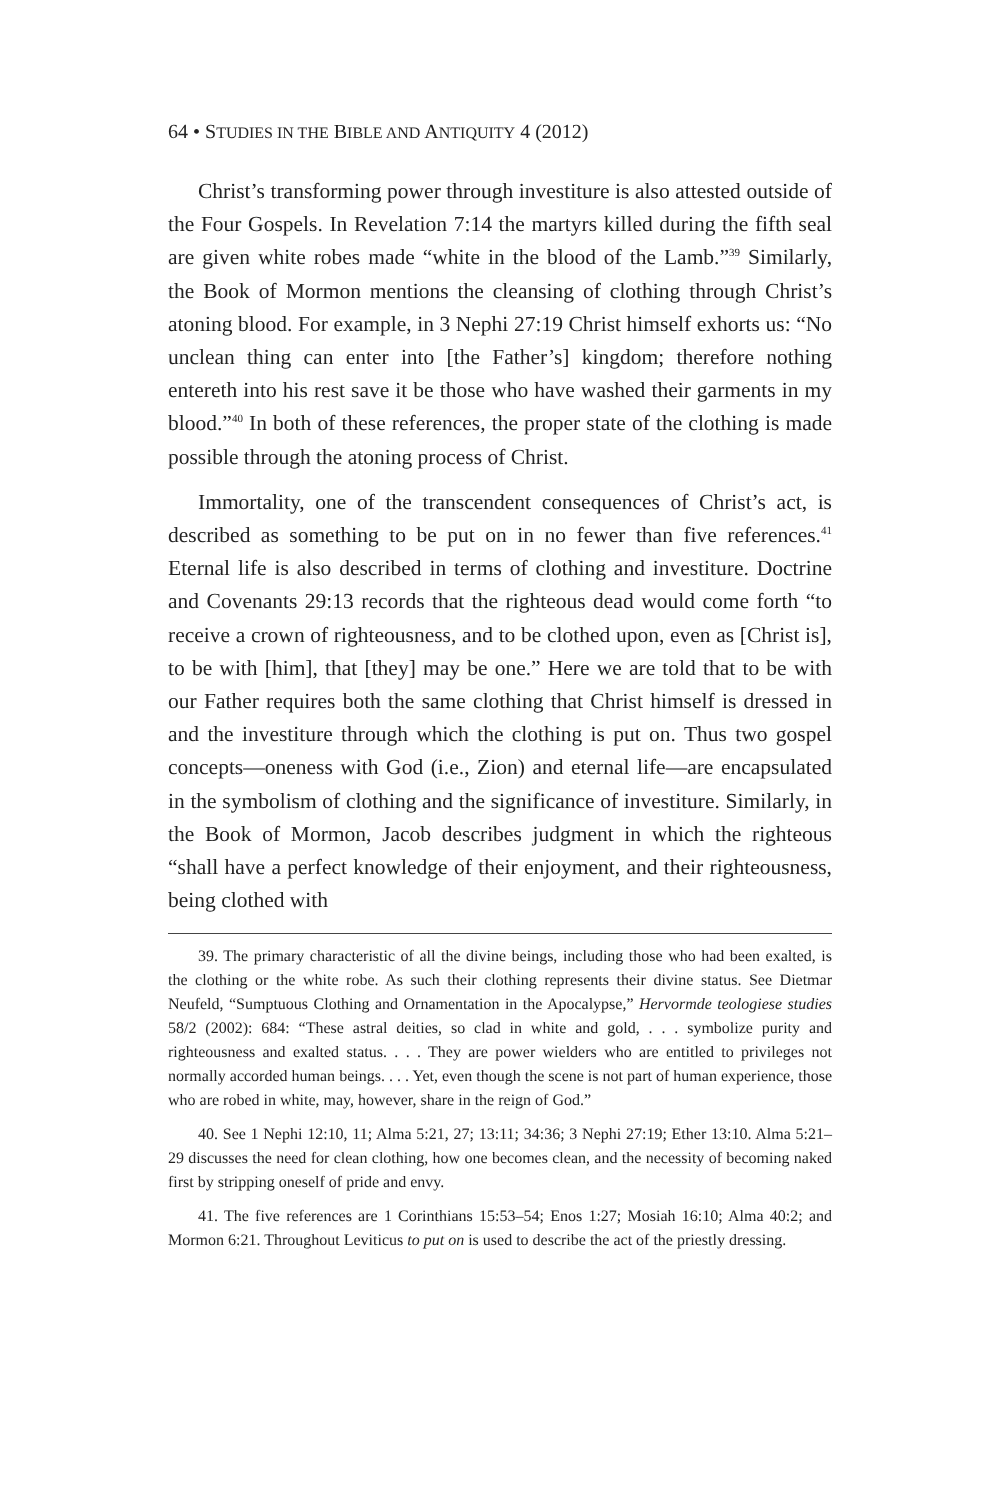64 • STUDIES IN THE BIBLE AND ANTIQUITY 4 (2012)
Christ’s transforming power through investiture is also attested outside of the Four Gospels. In Revelation 7:14 the martyrs killed during the fifth seal are given white robes made “white in the blood of the Lamb.”<sup>39</sup> Similarly, the Book of Mormon mentions the cleansing of clothing through Christ’s atoning blood. For example, in 3 Nephi 27:19 Christ himself exhorts us: “No unclean thing can enter into [the Father’s] kingdom; therefore nothing entereth into his rest save it be those who have washed their garments in my blood.”<sup>40</sup> In both of these references, the proper state of the clothing is made possible through the atoning process of Christ.
Immortality, one of the transcendent consequences of Christ’s act, is described as something to be put on in no fewer than five references.<sup>41</sup> Eternal life is also described in terms of clothing and investiture. Doctrine and Covenants 29:13 records that the righteous dead would come forth “to receive a crown of righteousness, and to be clothed upon, even as [Christ is], to be with [him], that [they] may be one.” Here we are told that to be with our Father requires both the same clothing that Christ himself is dressed in and the investiture through which the clothing is put on. Thus two gospel concepts—oneness with God (i.e., Zion) and eternal life—are encapsulated in the symbolism of clothing and the significance of investiture. Similarly, in the Book of Mormon, Jacob describes judgment in which the righteous “shall have a perfect knowledge of their enjoyment, and their righteousness, being clothed with
39. The primary characteristic of all the divine beings, including those who had been exalted, is the clothing or the white robe. As such their clothing represents their divine status. See Dietmar Neufeld, “Sumptuous Clothing and Ornamentation in the Apocalypse,” Hervormde teologiese studies 58/2 (2002): 684: “These astral deities, so clad in white and gold, . . . symbolize purity and righteousness and exalted status. . . . They are power wielders who are entitled to privileges not normally accorded human beings. . . . Yet, even though the scene is not part of human experience, those who are robed in white, may, however, share in the reign of God.”
40. See 1 Nephi 12:10, 11; Alma 5:21, 27; 13:11; 34:36; 3 Nephi 27:19; Ether 13:10. Alma 5:21–29 discusses the need for clean clothing, how one becomes clean, and the necessity of becoming naked first by stripping oneself of pride and envy.
41. The five references are 1 Corinthians 15:53–54; Enos 1:27; Mosiah 16:10; Alma 40:2; and Mormon 6:21. Throughout Leviticus to put on is used to describe the act of the priestly dressing.